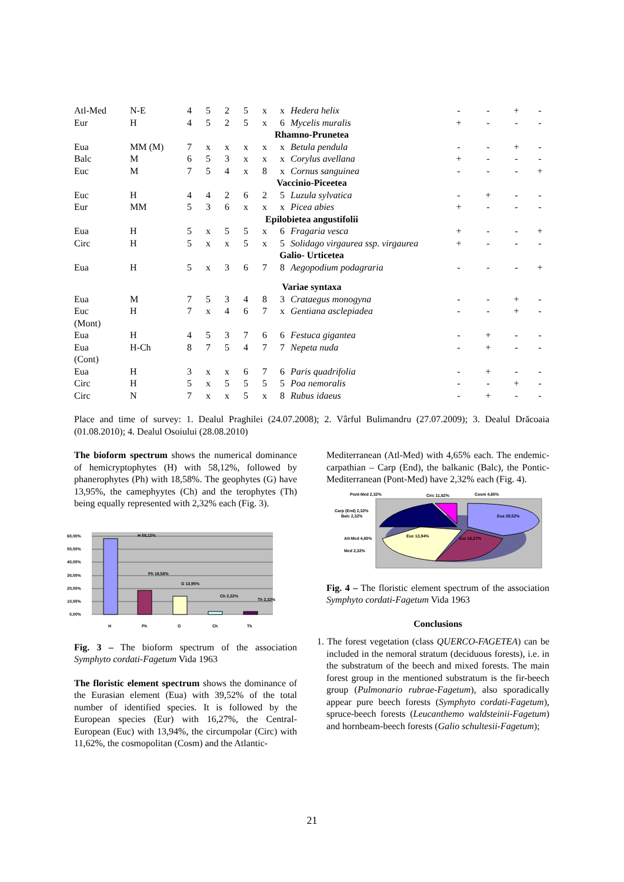| Atl-Med | N-E | 4 | 5 | 2 | 5 | x | x | Hedera helix | - | - | + | - |
| Eur | H | 4 | 5 | 2 | 5 | x | 6 | Mycelis muralis | + | - | - | - |
| Rhamno-Prunetea | | | | | | | | | | | | |
| Eua | MM (M) | 7 | x | x | x | x | x | Betula pendula | - | - | + | - |
| Balc | M | 6 | 5 | 3 | x | x | x | Corylus avellana | + | - | - | - |
| Euc | M | 7 | 5 | 4 | x | 8 | x | Cornus sanguinea | - | - | - | + |
| Vaccinio-Piceetea | | | | | | | | | | | | |
| Euc | H | 4 | 4 | 2 | 6 | 2 | 5 | Luzula sylvatica | - | + | - | - |
| Eur | MM | 5 | 3 | 6 | x | x | x | Picea abies | + | - | - | - |
| Epilobietea angustifolii | | | | | | | | | | | | |
| Eua | H | 5 | x | 5 | 5 | x | 6 | Fragaria vesca | + | - | - | + |
| Circ | H | 5 | x | x | 5 | x | 5 | Solidago virgaurea ssp. virgaurea | + | - | - | - |
| Galio- Urticetea | | | | | | | | | | | | |
| Eua | H | 5 | x | 3 | 6 | 7 | 8 | Aegopodium podagraria | - | - | - | + |
| Variae syntaxa | | | | | | | | | | | | |
| Eua | M | 7 | 5 | 3 | 4 | 8 | 3 | Crataegus monogyna | - | - | + | - |
| Euc (Mont) | H | 7 | x | 4 | 6 | 7 | x | Gentiana asclepiadea | - | - | + | - |
| Eua | H | 4 | 5 | 3 | 7 | 6 | 6 | Festuca gigantea | - | + | - | - |
| Eua (Cont) | H-Ch | 8 | 7 | 5 | 4 | 7 | 7 | Nepeta nuda | - | + | - | - |
| Eua | H | 3 | x | x | 6 | 7 | 6 | Paris quadrifolia | - | + | - | - |
| Circ | H | 5 | x | 5 | 5 | 5 | 5 | Poa nemoralis | - | - | + | - |
| Circ | N | 7 | x | x | 5 | x | 8 | Rubus idaeus | - | + | - | - |
Place and time of survey: 1. Dealul Praghilei (24.07.2008); 2. Vârful Bulimandru (27.07.2009); 3. Dealul Drăcoaia (01.08.2010); 4. Dealul Osoiului (28.08.2010)
The bioform spectrum shows the numerical dominance of hemicryptophytes (H) with 58,12%, followed by phanerophytes (Ph) with 18,58%. The geophytes (G) have 13,95%, the camephyytes (Ch) and the terophytes (Th) being equally represented with 2,32% each (Fig. 3).
60,00%
50,00%
40,00%
30,00%
20,00%
10,00%
0,00%
H 58,12%
Ph 18,58%
G 13,95%
Ch 2,32%
Th 2,32%
H
Ph
G
Ch
Th
Fig. 3 – The bioform spectrum of the association Symphyto cordati-Fagetum Vida 1963
The floristic element spectrum shows the dominance of the Eurasian element (Eua) with 39,52% of the total number of identified species. It is followed by the European species (Eur) with 16,27%, the Central-European (Euc) with 13,94%, the circumpolar (Circ) with 11,62%, the cosmopolitan (Cosm) and the Atlantic-
Mediterranean (Atl-Med) with 4,65% each. The endemic-carpathian – Carp (End), the balkanic (Balc), the Pontic-Mediterranean (Pont-Med) have 2,32% each (Fig. 4).
Pont-Med 2,32%
Circ 11,62%
Cosm 4,65%
Carp (End) 2,32%
Balc 2,32%
Eua 39,52%
Euc 13,94%
Eur 16,27%
Atl-Med 4,65%
Med 2,32%
Fig. 4 – The floristic element spectrum of the association Symphyto cordati-Fagetum Vida 1963
Conclusions
1. The forest vegetation (class QUERCO-FAGETEA) can be included in the nemoral stratum (deciduous forests), i.e. in the substratum of the beech and mixed forests. The main forest group in the mentioned substratum is the fir-beech group (Pulmonario rubrae-Fagetum), also sporadically appear pure beech forests (Symphyto cordati-Fagetum), spruce-beech forests (Leucanthemo waldsteinii-Fagetum) and hornbeam-beech forests (Galio schultesii-Fagetum);
21